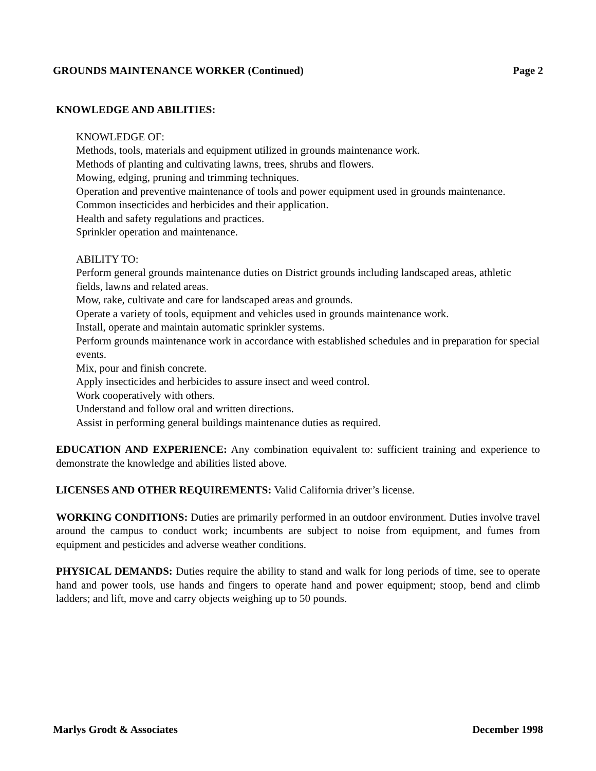GROUNDS MAINTENANCE WORKER (Continued) Page 2
KNOWLEDGE AND ABILITIES:
KNOWLEDGE OF:
Methods, tools, materials and equipment utilized in grounds maintenance work.
Methods of planting and cultivating lawns, trees, shrubs and flowers.
Mowing, edging, pruning and trimming techniques.
Operation and preventive maintenance of tools and power equipment used in grounds maintenance.
Common insecticides and herbicides and their application.
Health and safety regulations and practices.
Sprinkler operation and maintenance.
ABILITY TO:
Perform general grounds maintenance duties on District grounds including landscaped areas, athletic fields, lawns and related areas.
Mow, rake, cultivate and care for landscaped areas and grounds.
Operate a variety of tools, equipment and vehicles used in grounds maintenance work.
Install, operate and maintain automatic sprinkler systems.
Perform grounds maintenance work in accordance with established schedules and in preparation for special events.
Mix, pour and finish concrete.
Apply insecticides and herbicides to assure insect and weed control.
Work cooperatively with others.
Understand and follow oral and written directions.
Assist in performing general buildings maintenance duties as required.
EDUCATION AND EXPERIENCE: Any combination equivalent to: sufficient training and experience to demonstrate the knowledge and abilities listed above.
LICENSES AND OTHER REQUIREMENTS: Valid California driver’s license.
WORKING CONDITIONS: Duties are primarily performed in an outdoor environment. Duties involve travel around the campus to conduct work; incumbents are subject to noise from equipment, and fumes from equipment and pesticides and adverse weather conditions.
PHYSICAL DEMANDS: Duties require the ability to stand and walk for long periods of time, see to operate hand and power tools, use hands and fingers to operate hand and power equipment; stoop, bend and climb ladders; and lift, move and carry objects weighing up to 50 pounds.
Marlys Grodt & Associates December 1998